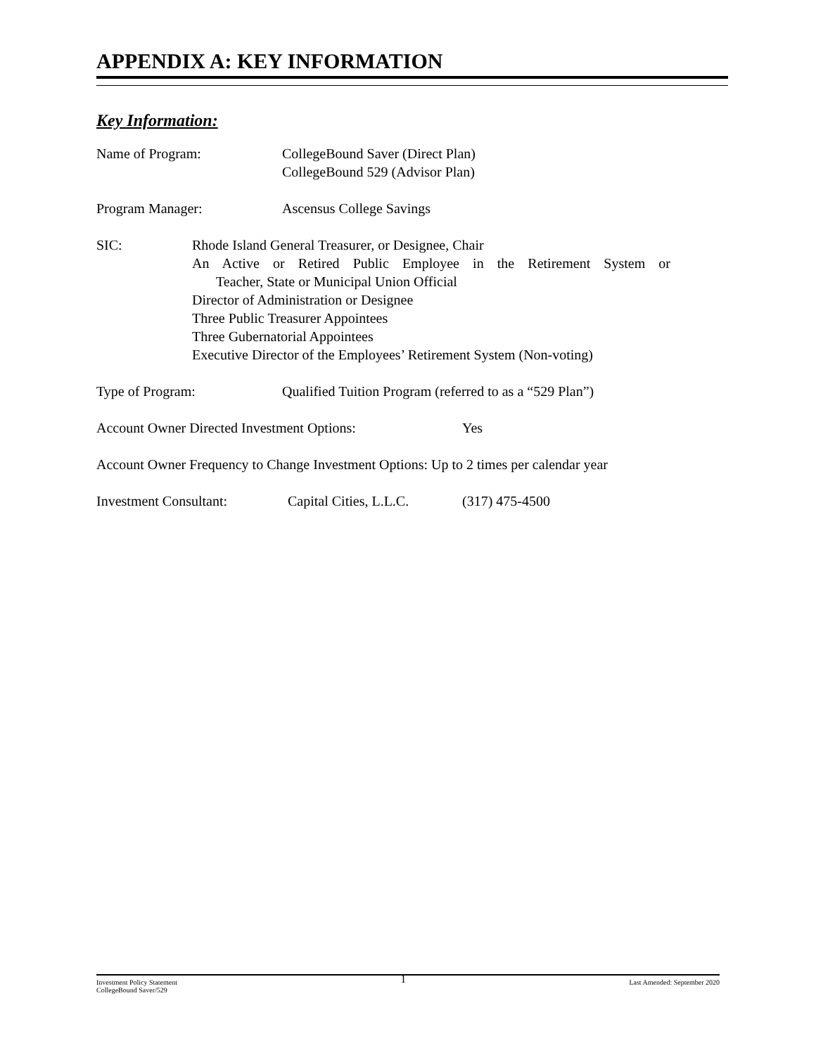APPENDIX A: KEY INFORMATION
Key Information:
Name of Program: CollegeBound Saver (Direct Plan)
CollegeBound 529 (Advisor Plan)
Program Manager: Ascensus College Savings
SIC: Rhode Island General Treasurer, or Designee, Chair
An Active or Retired Public Employee in the Retirement System or
Teacher, State or Municipal Union Official
Director of Administration or Designee
Three Public Treasurer Appointees
Three Gubernatorial Appointees
Executive Director of the Employees’ Retirement System (Non-voting)
Type of Program: Qualified Tuition Program (referred to as a “529 Plan”)
Account Owner Directed Investment Options: Yes
Account Owner Frequency to Change Investment Options: Up to 2 times per calendar year
Investment Consultant: Capital Cities, L.L.C.
(317) 475-4500
Investment Policy Statement
CollegeBound Saver/529
1
Last Amended: September 2020